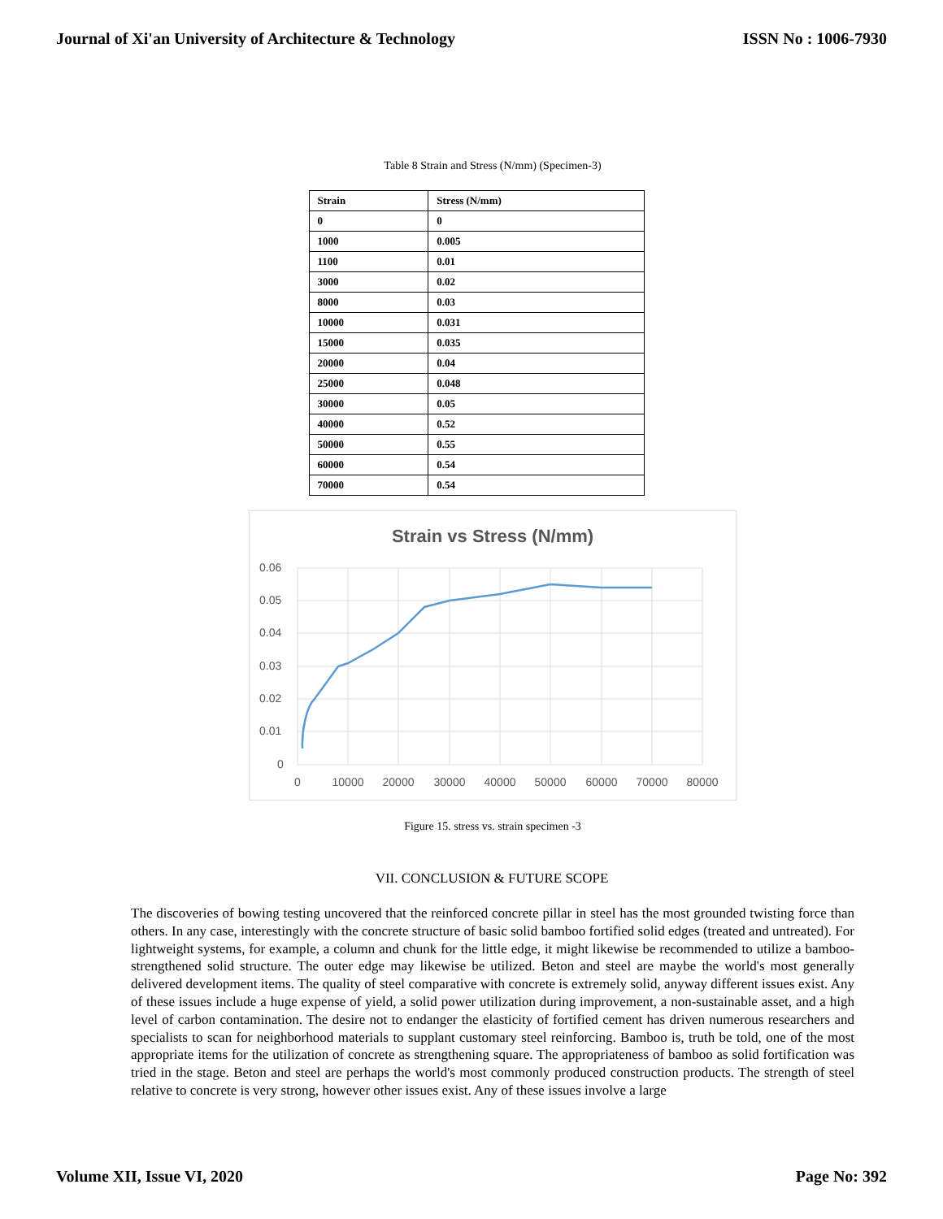Journal of Xi'an University of Architecture & Technology ISSN No : 1006-7930
Table 8 Strain and Stress (N/mm) (Specimen-3)
| Strain | Stress (N/mm) |
| --- | --- |
| 0 | 0 |
| 1000 | 0.005 |
| 1100 | 0.01 |
| 3000 | 0.02 |
| 8000 | 0.03 |
| 10000 | 0.031 |
| 15000 | 0.035 |
| 20000 | 0.04 |
| 25000 | 0.048 |
| 30000 | 0.05 |
| 40000 | 0.52 |
| 50000 | 0.55 |
| 60000 | 0.54 |
| 70000 | 0.54 |
Strain vs Stress (N/mm)
0.06
0.05
0.04
0.03
0.02
0.01
0
0
10000
20000
30000
40000
50000
60000
70000
80000
Figure 15. stress vs. strain specimen -3
VII. CONCLUSION & FUTURE SCOPE
The discoveries of bowing testing uncovered that the reinforced concrete pillar in steel has the most grounded twisting force than others. In any case, interestingly with the concrete structure of basic solid bamboo fortified solid edges (treated and untreated). For lightweight systems, for example, a column and chunk for the little edge, it might likewise be recommended to utilize a bamboo-strengthened solid structure. The outer edge may likewise be utilized. Beton and steel are maybe the world's most generally delivered development items. The quality of steel comparative with concrete is extremely solid, anyway different issues exist. Any of these issues include a huge expense of yield, a solid power utilization during improvement, a non-sustainable asset, and a high level of carbon contamination. The desire not to endanger the elasticity of fortified cement has driven numerous researchers and specialists to scan for neighborhood materials to supplant customary steel reinforcing. Bamboo is, truth be told, one of the most appropriate items for the utilization of concrete as strengthening square. The appropriateness of bamboo as solid fortification was tried in the stage. Beton and steel are perhaps the world's most commonly produced construction products. The strength of steel relative to concrete is very strong, however other issues exist. Any of these issues involve a large
Volume XII, Issue VI, 2020 Page No: 392